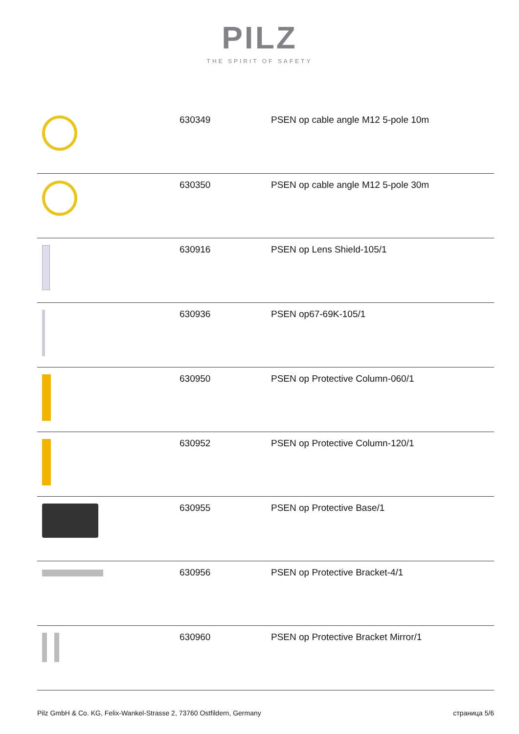PILZ
THE SPIRIT OF SAFETY
| | 630349 | PSEN op cable angle M12 5-pole 10m |
| | 630350 | PSEN op cable angle M12 5-pole 30m |
| | 630916 | PSEN op Lens Shield-105/1 |
| | 630936 | PSEN op67-69K-105/1 |
| | 630950 | PSEN op Protective Column-060/1 |
| | 630952 | PSEN op Protective Column-120/1 |
| | 630955 | PSEN op Protective Base/1 |
| | 630956 | PSEN op Protective Bracket-4/1 |
| | 630960 | PSEN op Protective Bracket Mirror/1 |
Pilz GmbH & Co. KG, Felix-Wankel-Strasse 2, 73760 Ostfildern, Germany страница 5/6